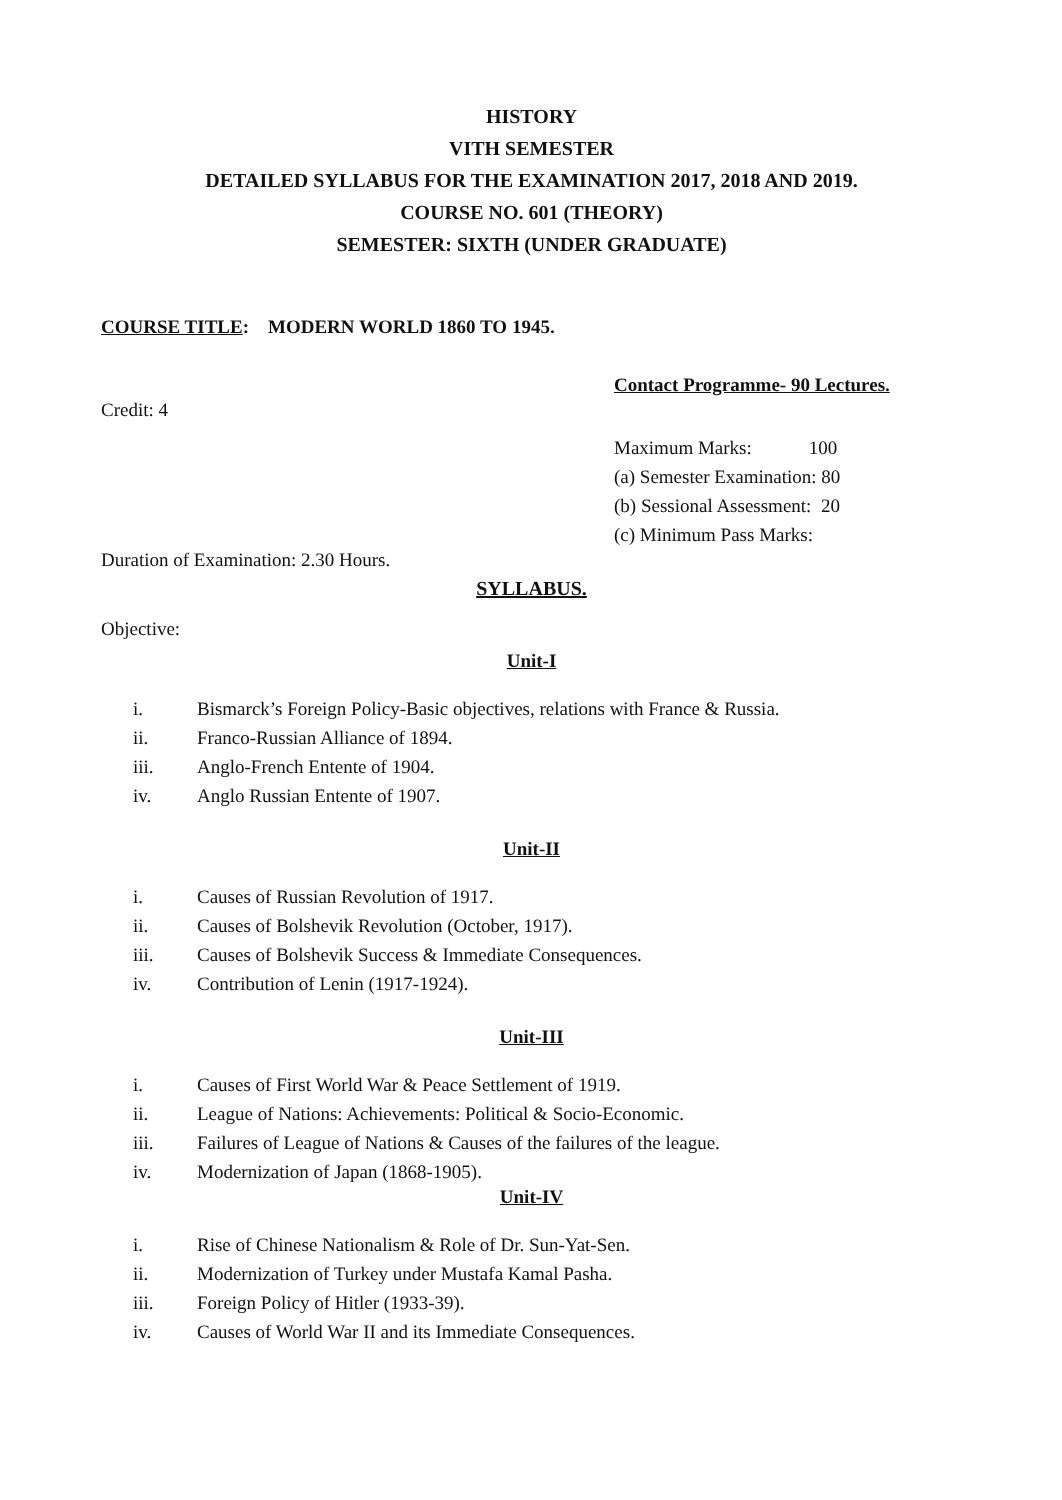HISTORY
VITH SEMESTER
DETAILED SYLLABUS FOR THE EXAMINATION 2017, 2018 AND 2019.
COURSE NO. 601 (THEORY)
SEMESTER: SIXTH (UNDER GRADUATE)
COURSE TITLE: MODERN WORLD 1860 TO 1945.
Contact Programme- 90 Lectures.
Credit: 4
Maximum Marks: 100
(a) Semester Examination: 80
(b) Sessional Assessment: 20
(c) Minimum Pass Marks:
Duration of Examination: 2.30 Hours.
SYLLABUS.
Objective:
Unit-I
i. Bismarck’s Foreign Policy-Basic objectives, relations with France & Russia.
ii. Franco-Russian Alliance of 1894.
iii. Anglo-French Entente of 1904.
iv. Anglo Russian Entente of 1907.
Unit-II
i. Causes of Russian Revolution of 1917.
ii. Causes of Bolshevik Revolution (October, 1917).
iii. Causes of Bolshevik Success & Immediate Consequences.
iv. Contribution of Lenin (1917-1924).
Unit-III
i. Causes of First World War & Peace Settlement of 1919.
ii. League of Nations: Achievements: Political & Socio-Economic.
iii. Failures of League of Nations & Causes of the failures of the league.
iv. Modernization of Japan (1868-1905).
Unit-IV
i. Rise of Chinese Nationalism & Role of Dr. Sun-Yat-Sen.
ii. Modernization of Turkey under Mustafa Kamal Pasha.
iii. Foreign Policy of Hitler (1933-39).
iv. Causes of World War II and its Immediate Consequences.